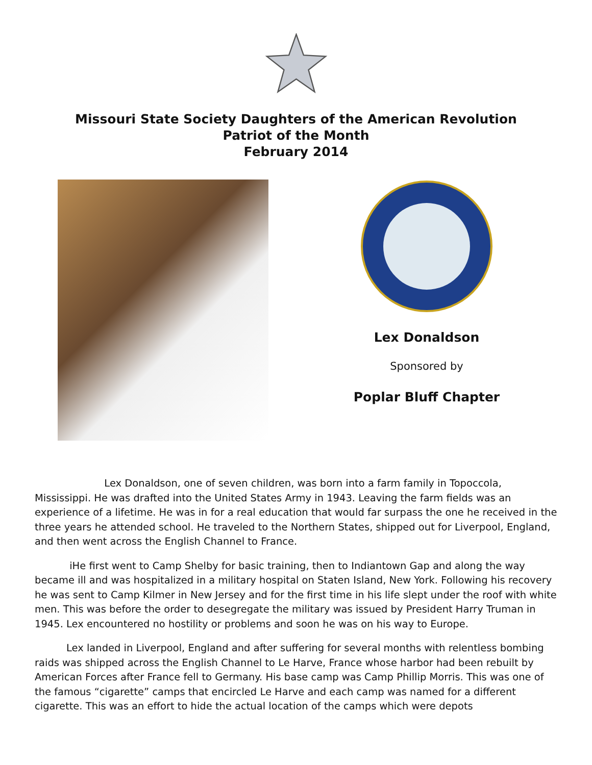Missouri State Society Daughters of the American Revolution
Patriot of the Month
February 2014
Lex Donaldson
Sponsored by
Poplar Bluff Chapter
Lex Donaldson, one of seven children, was born into a farm family in Topoccola, Mississippi. He was drafted into the United States Army in 1943. Leaving the farm fields was an experience of a lifetime. He was in for a real education that would far surpass the one he received in the three years he attended school. He traveled to the Northern States, shipped out for Liverpool, England, and then went across the English Channel to France.
iHe first went to Camp Shelby for basic training, then to Indiantown Gap and along the way became ill and was hospitalized in a military hospital on Staten Island, New York. Following his recovery he was sent to Camp Kilmer in New Jersey and for the first time in his life slept under the roof with white men. This was before the order to desegregate the military was issued by President Harry Truman in 1945. Lex encountered no hostility or problems and soon he was on his way to Europe.
Lex landed in Liverpool, England and after suffering for several months with relentless bombing raids was shipped across the English Channel to Le Harve, France whose harbor had been rebuilt by American Forces after France fell to Germany. His base camp was Camp Phillip Morris. This was one of the famous “cigarette” camps that encircled Le Harve and each camp was named for a different cigarette. This was an effort to hide the actual location of the camps which were depots